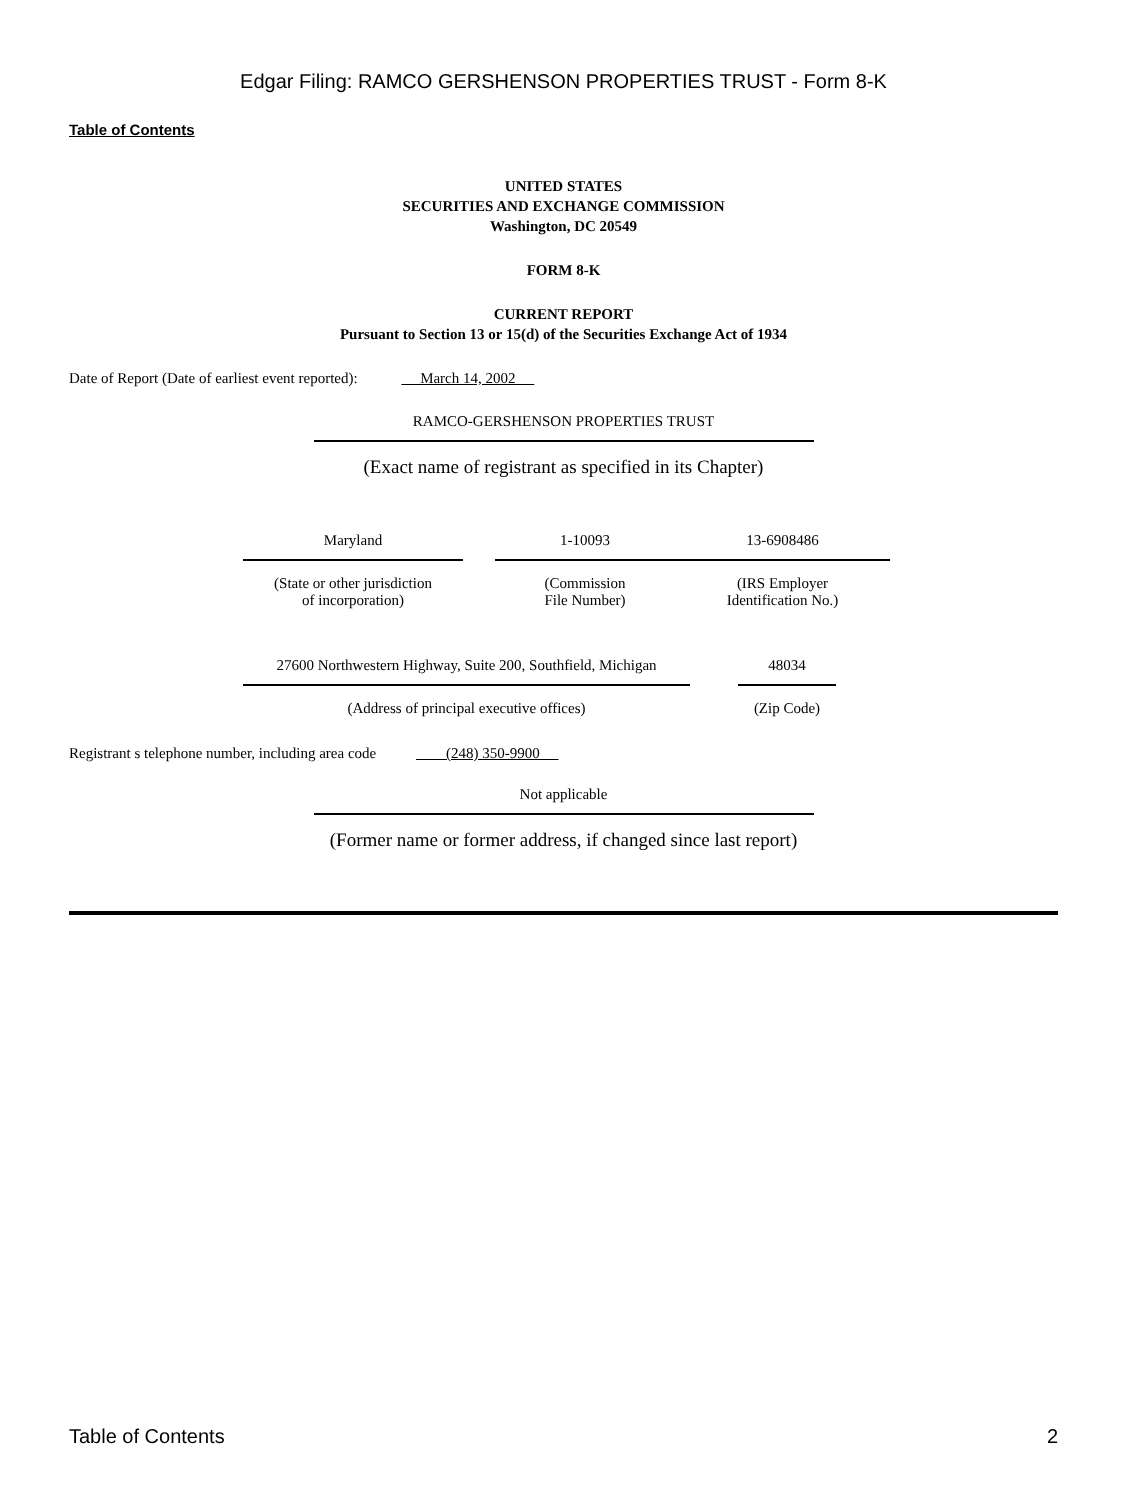Edgar Filing: RAMCO GERSHENSON PROPERTIES TRUST - Form 8-K
Table of Contents
UNITED STATES
SECURITIES AND EXCHANGE COMMISSION
Washington, DC 20549
FORM 8-K
CURRENT REPORT
Pursuant to Section 13 or 15(d) of the Securities Exchange Act of 1934
Date of Report (Date of earliest event reported): March 14, 2002
RAMCO-GERSHENSON PROPERTIES TRUST
(Exact name of registrant as specified in its Chapter)
| Maryland | | 1-10093 | 13-6908486 |
| (State or other jurisdiction of incorporation) | | (Commission File Number) | (IRS Employer Identification No.) |
| 27600 Northwestern Highway, Suite 200, Southfield, Michigan | | 48034 |
| (Address of principal executive offices) | | (Zip Code) |
Registrant s telephone number, including area code (248) 350-9900
Not applicable
(Former name or former address, if changed since last report)
Table of Contents 2